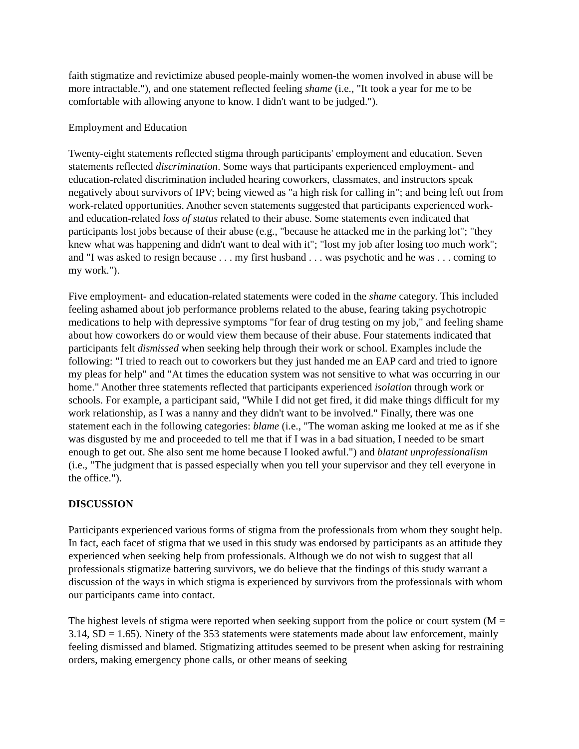faith stigmatize and revictimize abused people-mainly women-the women involved in abuse will be more intractable."), and one statement reflected feeling shame (i.e., "It took a year for me to be comfortable with allowing anyone to know. I didn't want to be judged.").
Employment and Education
Twenty-eight statements reflected stigma through participants' employment and education. Seven statements reflected discrimination. Some ways that participants experienced employment- and education-related discrimination included hearing coworkers, classmates, and instructors speak negatively about survivors of IPV; being viewed as "a high risk for calling in"; and being left out from work-related opportunities. Another seven statements suggested that participants experienced work- and education-related loss of status related to their abuse. Some statements even indicated that participants lost jobs because of their abuse (e.g., "because he attacked me in the parking lot"; "they knew what was happening and didn't want to deal with it"; "lost my job after losing too much work"; and "I was asked to resign because . . . my first husband . . . was psychotic and he was . . . coming to my work.").
Five employment- and education-related statements were coded in the shame category. This included feeling ashamed about job performance problems related to the abuse, fearing taking psychotropic medications to help with depressive symptoms "for fear of drug testing on my job," and feeling shame about how coworkers do or would view them because of their abuse. Four statements indicated that participants felt dismissed when seeking help through their work or school. Examples include the following: "I tried to reach out to coworkers but they just handed me an EAP card and tried to ignore my pleas for help" and "At times the education system was not sensitive to what was occurring in our home." Another three statements reflected that participants experienced isolation through work or schools. For example, a participant said, "While I did not get fired, it did make things difficult for my work relationship, as I was a nanny and they didn't want to be involved." Finally, there was one statement each in the following categories: blame (i.e., "The woman asking me looked at me as if she was disgusted by me and proceeded to tell me that if I was in a bad situation, I needed to be smart enough to get out. She also sent me home because I looked awful.") and blatant unprofessionalism (i.e., "The judgment that is passed especially when you tell your supervisor and they tell everyone in the office.").
DISCUSSION
Participants experienced various forms of stigma from the professionals from whom they sought help. In fact, each facet of stigma that we used in this study was endorsed by participants as an attitude they experienced when seeking help from professionals. Although we do not wish to suggest that all professionals stigmatize battering survivors, we do believe that the findings of this study warrant a discussion of the ways in which stigma is experienced by survivors from the professionals with whom our participants came into contact.
The highest levels of stigma were reported when seeking support from the police or court system (M = 3.14, SD = 1.65). Ninety of the 353 statements were statements made about law enforcement, mainly feeling dismissed and blamed. Stigmatizing attitudes seemed to be present when asking for restraining orders, making emergency phone calls, or other means of seeking